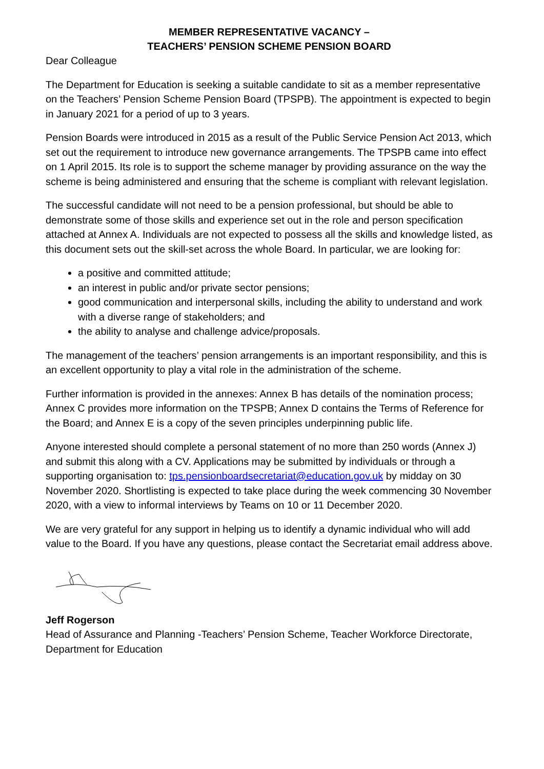MEMBER REPRESENTATIVE VACANCY –
TEACHERS’ PENSION SCHEME PENSION BOARD
Dear Colleague
The Department for Education is seeking a suitable candidate to sit as a member representative on the Teachers’ Pension Scheme Pension Board (TPSPB). The appointment is expected to begin in January 2021 for a period of up to 3 years.
Pension Boards were introduced in 2015 as a result of the Public Service Pension Act 2013, which set out the requirement to introduce new governance arrangements. The TPSPB came into effect on 1 April 2015. Its role is to support the scheme manager by providing assurance on the way the scheme is being administered and ensuring that the scheme is compliant with relevant legislation.
The successful candidate will not need to be a pension professional, but should be able to demonstrate some of those skills and experience set out in the role and person specification attached at Annex A. Individuals are not expected to possess all the skills and knowledge listed, as this document sets out the skill-set across the whole Board. In particular, we are looking for:
a positive and committed attitude;
an interest in public and/or private sector pensions;
good communication and interpersonal skills, including the ability to understand and work with a diverse range of stakeholders; and
the ability to analyse and challenge advice/proposals.
The management of the teachers’ pension arrangements is an important responsibility, and this is an excellent opportunity to play a vital role in the administration of the scheme.
Further information is provided in the annexes: Annex B has details of the nomination process; Annex C provides more information on the TPSPB; Annex D contains the Terms of Reference for the Board; and Annex E is a copy of the seven principles underpinning public life.
Anyone interested should complete a personal statement of no more than 250 words (Annex J) and submit this along with a CV. Applications may be submitted by individuals or through a supporting organisation to: tps.pensionboardsecretariat@education.gov.uk by midday on 30 November 2020. Shortlisting is expected to take place during the week commencing 30 November 2020, with a view to informal interviews by Teams on 10 or 11 December 2020.
We are very grateful for any support in helping us to identify a dynamic individual who will add value to the Board. If you have any questions, please contact the Secretariat email address above.
Jeff Rogerson
Head of Assurance and Planning -Teachers’ Pension Scheme, Teacher Workforce Directorate, Department for Education